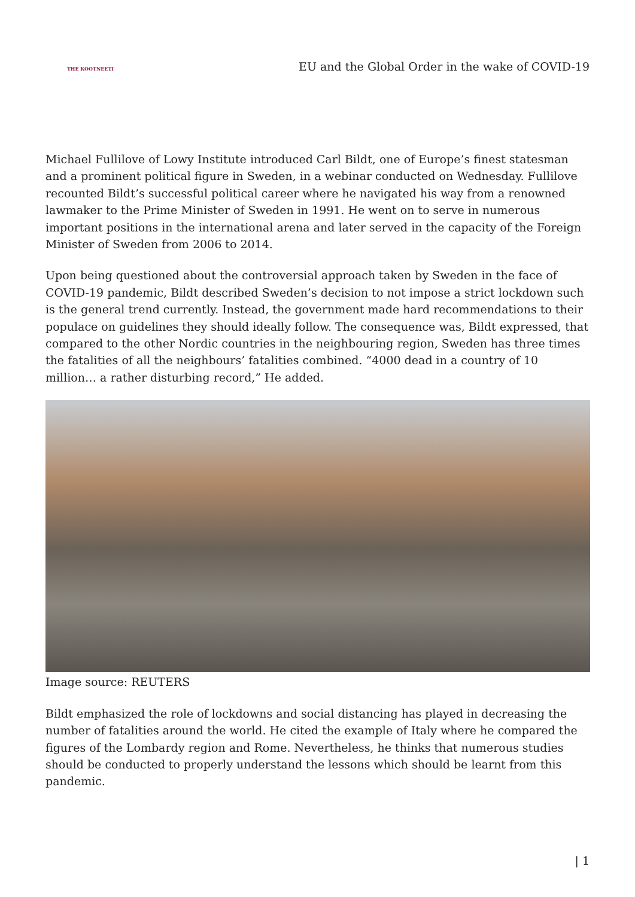THE KOOTNEETI
EU and the Global Order in the wake of COVID-19
Michael Fullilove of Lowy Institute introduced Carl Bildt, one of Europe’s finest statesman and a prominent political figure in Sweden, in a webinar conducted on Wednesday. Fullilove recounted Bildt’s successful political career where he navigated his way from a renowned lawmaker to the Prime Minister of Sweden in 1991. He went on to serve in numerous important positions in the international arena and later served in the capacity of the Foreign Minister of Sweden from 2006 to 2014.
Upon being questioned about the controversial approach taken by Sweden in the face of COVID-19 pandemic, Bildt described Sweden’s decision to not impose a strict lockdown such is the general trend currently. Instead, the government made hard recommendations to their populace on guidelines they should ideally follow. The consequence was, Bildt expressed, that compared to the other Nordic countries in the neighbouring region, Sweden has three times the fatalities of all the neighbours’ fatalities combined. “4000 dead in a country of 10 million… a rather disturbing record,” He added.
Image source: REUTERS
Bildt emphasized the role of lockdowns and social distancing has played in decreasing the number of fatalities around the world. He cited the example of Italy where he compared the figures of the Lombardy region and Rome. Nevertheless, he thinks that numerous studies should be conducted to properly understand the lessons which should be learnt from this pandemic.
| 1